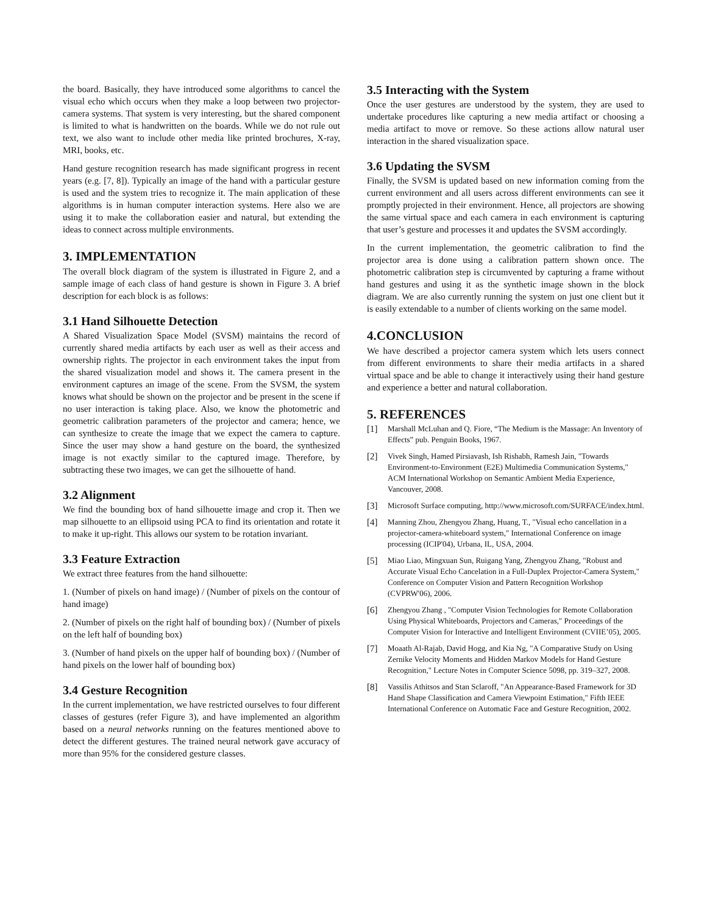the board. Basically, they have introduced some algorithms to cancel the visual echo which occurs when they make a loop between two projector-camera systems. That system is very interesting, but the shared component is limited to what is handwritten on the boards. While we do not rule out text, we also want to include other media like printed brochures, X-ray, MRI, books, etc.
Hand gesture recognition research has made significant progress in recent years (e.g. [7, 8]). Typically an image of the hand with a particular gesture is used and the system tries to recognize it. The main application of these algorithms is in human computer interaction systems. Here also we are using it to make the collaboration easier and natural, but extending the ideas to connect across multiple environments.
3. IMPLEMENTATION
The overall block diagram of the system is illustrated in Figure 2, and a sample image of each class of hand gesture is shown in Figure 3. A brief description for each block is as follows:
3.1 Hand Silhouette Detection
A Shared Visualization Space Model (SVSM) maintains the record of currently shared media artifacts by each user as well as their access and ownership rights. The projector in each environment takes the input from the shared visualization model and shows it. The camera present in the environment captures an image of the scene. From the SVSM, the system knows what should be shown on the projector and be present in the scene if no user interaction is taking place. Also, we know the photometric and geometric calibration parameters of the projector and camera; hence, we can synthesize to create the image that we expect the camera to capture. Since the user may show a hand gesture on the board, the synthesized image is not exactly similar to the captured image. Therefore, by subtracting these two images, we can get the silhouette of hand.
3.2 Alignment
We find the bounding box of hand silhouette image and crop it. Then we map silhouette to an ellipsoid using PCA to find its orientation and rotate it to make it up-right. This allows our system to be rotation invariant.
3.3 Feature Extraction
We extract three features from the hand silhouette:
1. (Number of pixels on hand image) / (Number of pixels on the contour of hand image)
2. (Number of pixels on the right half of bounding box) / (Number of pixels on the left half of bounding box)
3. (Number of hand pixels on the upper half of bounding box) / (Number of hand pixels on the lower half of bounding box)
3.4 Gesture Recognition
In the current implementation, we have restricted ourselves to four different classes of gestures (refer Figure 3), and have implemented an algorithm based on a neural networks running on the features mentioned above to detect the different gestures. The trained neural network gave accuracy of more than 95% for the considered gesture classes.
3.5 Interacting with the System
Once the user gestures are understood by the system, they are used to undertake procedures like capturing a new media artifact or choosing a media artifact to move or remove. So these actions allow natural user interaction in the shared visualization space.
3.6 Updating the SVSM
Finally, the SVSM is updated based on new information coming from the current environment and all users across different environments can see it promptly projected in their environment. Hence, all projectors are showing the same virtual space and each camera in each environment is capturing that user’s gesture and processes it and updates the SVSM accordingly.
In the current implementation, the geometric calibration to find the projector area is done using a calibration pattern shown once. The photometric calibration step is circumvented by capturing a frame without hand gestures and using it as the synthetic image shown in the block diagram. We are also currently running the system on just one client but it is easily extendable to a number of clients working on the same model.
4.CONCLUSION
We have described a projector camera system which lets users connect from different environments to share their media artifacts in a shared virtual space and be able to change it interactively using their hand gesture and experience a better and natural collaboration.
5. REFERENCES
[1] Marshall McLuhan and Q. Fiore, “The Medium is the Massage: An Inventory of Effects” pub. Penguin Books, 1967.
[2] Vivek Singh, Hamed Pirsiavash, Ish Rishabh, Ramesh Jain, "Towards Environment-to-Environment (E2E) Multimedia Communication Systems," ACM International Workshop on Semantic Ambient Media Experience, Vancouver, 2008.
[3] Microsoft Surface computing, http://www.microsoft.com/SURFACE/index.html.
[4] Manning Zhou, Zhengyou Zhang, Huang, T., "Visual echo cancellation in a projector-camera-whiteboard system," International Conference on image processing (ICIP'04), Urbana, IL, USA, 2004.
[5] Miao Liao, Mingxuan Sun, Ruigang Yang, Zhengyou Zhang, "Robust and Accurate Visual Echo Cancelation in a Full-Duplex Projector-Camera System," Conference on Computer Vision and Pattern Recognition Workshop (CVPRW'06), 2006.
[6] Zhengyou Zhang , "Computer Vision Technologies for Remote Collaboration Using Physical Whiteboards, Projectors and Cameras," Proceedings of the Computer Vision for Interactive and Intelligent Environment (CVIIE’05), 2005.
[7] Moaath Al-Rajab, David Hogg, and Kia Ng, "A Comparative Study on Using Zernike Velocity Moments and Hidden Markov Models for Hand Gesture Recognition," Lecture Notes in Computer Science 5098, pp. 319–327, 2008.
[8] Vassilis Athitsos and Stan Sclaroff, "An Appearance-Based Framework for 3D Hand Shape Classification and Camera Viewpoint Estimation," Fifth IEEE International Conference on Automatic Face and Gesture Recognition, 2002.